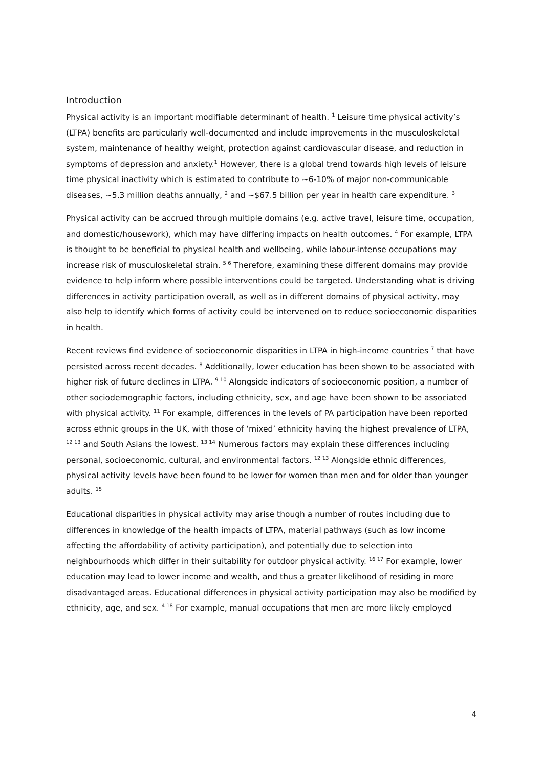Introduction
Physical activity is an important modifiable determinant of health. <sup>1</sup> Leisure time physical activity’s (LTPA) benefits are particularly well-documented and include improvements in the musculoskeletal system, maintenance of healthy weight, protection against cardiovascular disease, and reduction in symptoms of depression and anxiety.<sup>1</sup> However, there is a global trend towards high levels of leisure time physical inactivity which is estimated to contribute to ~6-10% of major non-communicable diseases, ~5.3 million deaths annually, <sup>2</sup> and ~$67.5 billion per year in health care expenditure. <sup>3</sup>
Physical activity can be accrued through multiple domains (e.g. active travel, leisure time, occupation, and domestic/housework), which may have differing impacts on health outcomes. <sup>4</sup> For example, LTPA is thought to be beneficial to physical health and wellbeing, while labour-intense occupations may increase risk of musculoskeletal strain. <sup>5 6</sup> Therefore, examining these different domains may provide evidence to help inform where possible interventions could be targeted. Understanding what is driving differences in activity participation overall, as well as in different domains of physical activity, may also help to identify which forms of activity could be intervened on to reduce socioeconomic disparities in health.
Recent reviews find evidence of socioeconomic disparities in LTPA in high-income countries <sup>7</sup> that have persisted across recent decades. <sup>8</sup> Additionally, lower education has been shown to be associated with higher risk of future declines in LTPA. <sup>9 10</sup> Alongside indicators of socioeconomic position, a number of other sociodemographic factors, including ethnicity, sex, and age have been shown to be associated with physical activity. <sup>11</sup> For example, differences in the levels of PA participation have been reported across ethnic groups in the UK, with those of ‘mixed’ ethnicity having the highest prevalence of LTPA, <sup>12 13</sup> and South Asians the lowest. <sup>13 14</sup> Numerous factors may explain these differences including personal, socioeconomic, cultural, and environmental factors. <sup>12 13</sup> Alongside ethnic differences, physical activity levels have been found to be lower for women than men and for older than younger adults. <sup>15</sup>
Educational disparities in physical activity may arise though a number of routes including due to differences in knowledge of the health impacts of LTPA, material pathways (such as low income affecting the affordability of activity participation), and potentially due to selection into neighbourhoods which differ in their suitability for outdoor physical activity. <sup>16 17</sup> For example, lower education may lead to lower income and wealth, and thus a greater likelihood of residing in more disadvantaged areas. Educational differences in physical activity participation may also be modified by ethnicity, age, and sex. <sup>4 18</sup> For example, manual occupations that men are more likely employed
4